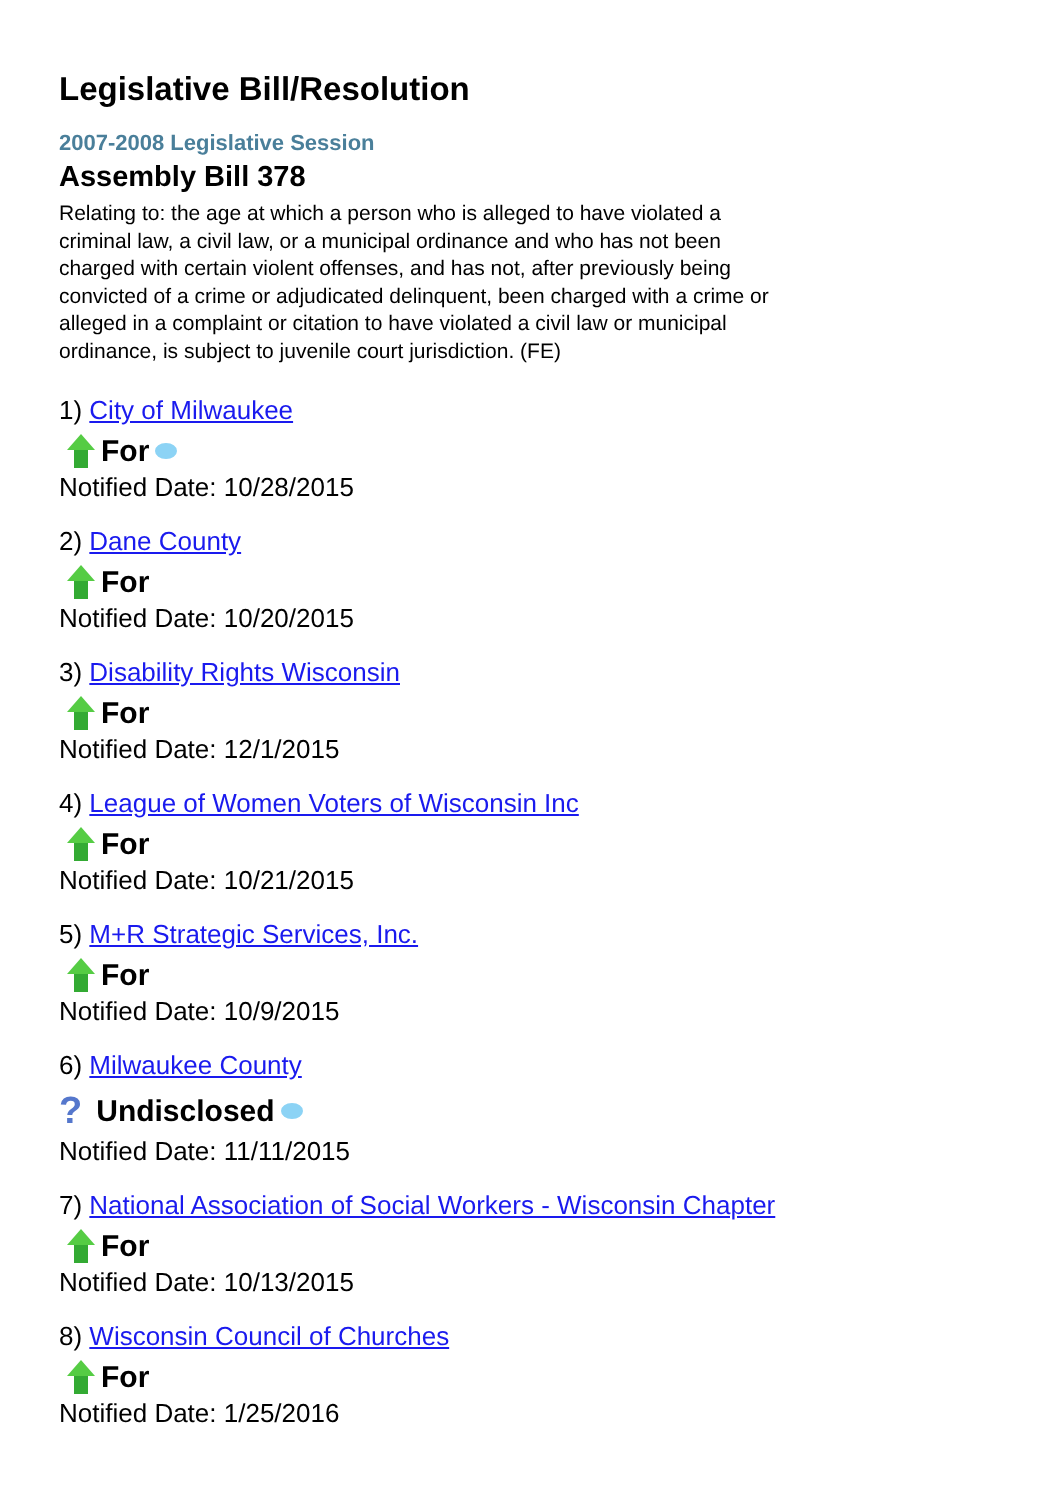Legislative Bill/Resolution
2007-2008 Legislative Session
Assembly Bill 378
Relating to: the age at which a person who is alleged to have violated a criminal law, a civil law, or a municipal ordinance and who has not been charged with certain violent offenses, and has not, after previously being convicted of a crime or adjudicated delinquent, been charged with a crime or alleged in a complaint or citation to have violated a civil law or municipal ordinance, is subject to juvenile court jurisdiction. (FE)
1) City of Milwaukee
For
Notified Date: 10/28/2015
2) Dane County
For
Notified Date: 10/20/2015
3) Disability Rights Wisconsin
For
Notified Date: 12/1/2015
4) League of Women Voters of Wisconsin Inc
For
Notified Date: 10/21/2015
5) M+R Strategic Services, Inc.
For
Notified Date: 10/9/2015
6) Milwaukee County
? Undisclosed
Notified Date: 11/11/2015
7) National Association of Social Workers - Wisconsin Chapter
For
Notified Date: 10/13/2015
8) Wisconsin Council of Churches
For
Notified Date: 1/25/2016